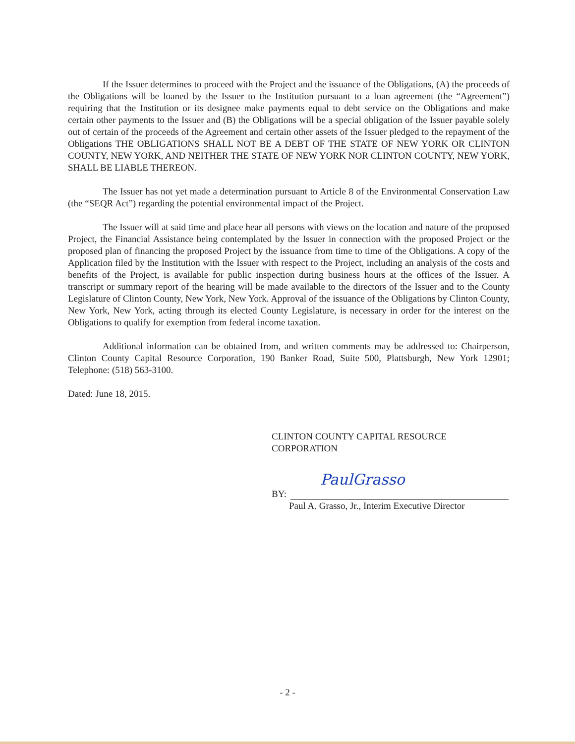If the Issuer determines to proceed with the Project and the issuance of the Obligations, (A) the proceeds of the Obligations will be loaned by the Issuer to the Institution pursuant to a loan agreement (the “Agreement”) requiring that the Institution or its designee make payments equal to debt service on the Obligations and make certain other payments to the Issuer and (B) the Obligations will be a special obligation of the Issuer payable solely out of certain of the proceeds of the Agreement and certain other assets of the Issuer pledged to the repayment of the Obligations THE OBLIGATIONS SHALL NOT BE A DEBT OF THE STATE OF NEW YORK OR CLINTON COUNTY, NEW YORK, AND NEITHER THE STATE OF NEW YORK NOR CLINTON COUNTY, NEW YORK, SHALL BE LIABLE THEREON.
The Issuer has not yet made a determination pursuant to Article 8 of the Environmental Conservation Law (the “SEQR Act”) regarding the potential environmental impact of the Project.
The Issuer will at said time and place hear all persons with views on the location and nature of the proposed Project, the Financial Assistance being contemplated by the Issuer in connection with the proposed Project or the proposed plan of financing the proposed Project by the issuance from time to time of the Obligations. A copy of the Application filed by the Institution with the Issuer with respect to the Project, including an analysis of the costs and benefits of the Project, is available for public inspection during business hours at the offices of the Issuer. A transcript or summary report of the hearing will be made available to the directors of the Issuer and to the County Legislature of Clinton County, New York, New York. Approval of the issuance of the Obligations by Clinton County, New York, New York, acting through its elected County Legislature, is necessary in order for the interest on the Obligations to qualify for exemption from federal income taxation.
Additional information can be obtained from, and written comments may be addressed to: Chairperson, Clinton County Capital Resource Corporation, 190 Banker Road, Suite 500, Plattsburgh, New York 12901; Telephone: (518) 563-3100.
Dated: June 18, 2015.
CLINTON COUNTY CAPITAL RESOURCE
CORPORATION
BY:
PaulGrasso
Paul A. Grasso, Jr., Interim Executive Director
- 2 -